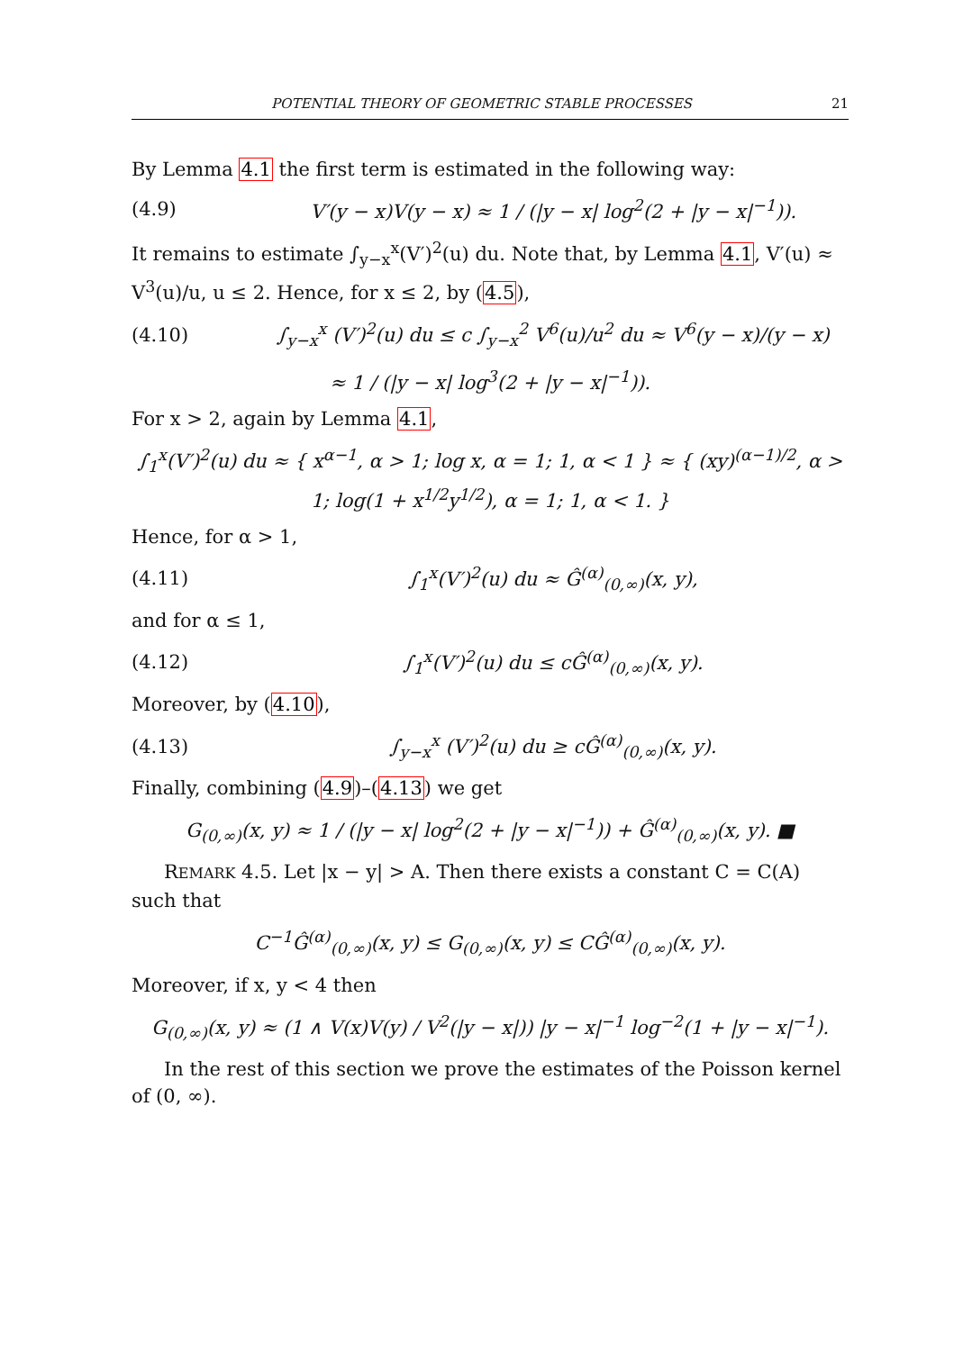POTENTIAL THEORY OF GEOMETRIC STABLE PROCESSES 21
By Lemma 4.1 the first term is estimated in the following way:
(4.9) V′(y − x)V(y − x) ≈ 1 / (|y − x| log<sup>2</sup>(2 + |y − x|<sup>−1</sup>)).
It remains to estimate ∫<sub>y−x</sub><sup>x</sup>(V′)<sup>2</sup>(u) du. Note that, by Lemma 4.1, V′(u) ≈ V<sup>3</sup>(u)/u, u ≤ 2. Hence, for x ≤ 2, by (4.5),
(4.10) ∫<sub>y−x</sub><sup>x</sup> (V′)<sup>2</sup>(u) du ≤ c ∫<sub>y−x</sub><sup>2</sup> V<sup>6</sup>(u)/u<sup>2</sup> du ≈ V<sup>6</sup>(y − x)/(y − x)
≈ 1 / (|y − x| log<sup>3</sup>(2 + |y − x|<sup>−1</sup>)).
For x > 2, again by Lemma 4.1,
∫<sub>1</sub><sup>x</sup>(V′)<sup>2</sup>(u) du ≈ { x<sup>α−1</sup>, α > 1; log x, α = 1; 1, α < 1 } ≈ { (xy)<sup>(α−1)/2</sup>, α > 1; log(1 + x<sup>1/2</sup>y<sup>1/2</sup>), α = 1; 1, α < 1. }
Hence, for α > 1,
(4.11) ∫<sub>1</sub><sup>x</sup>(V′)<sup>2</sup>(u) du ≈ Ĝ<sup>(α)</sup><sub>(0,∞)</sub>(x, y),
and for α ≤ 1,
(4.12) ∫<sub>1</sub><sup>x</sup>(V′)<sup>2</sup>(u) du ≤ cĜ<sup>(α)</sup><sub>(0,∞)</sub>(x, y).
Moreover, by (4.10),
(4.13) ∫<sub>y−x</sub><sup>x</sup> (V′)<sup>2</sup>(u) du ≥ cĜ<sup>(α)</sup><sub>(0,∞)</sub>(x, y).
Finally, combining (4.9)–(4.13) we get
G<sub>(0,∞)</sub>(x, y) ≈ 1 / (|y − x| log<sup>2</sup>(2 + |y − x|<sup>−1</sup>)) + Ĝ<sup>(α)</sup><sub>(0,∞)</sub>(x, y). ■
REMARK 4.5. Let |x − y| > A. Then there exists a constant C = C(A) such that
C<sup>−1</sup>Ĝ<sup>(α)</sup><sub>(0,∞)</sub>(x, y) ≤ G<sub>(0,∞)</sub>(x, y) ≤ CĜ<sup>(α)</sup><sub>(0,∞)</sub>(x, y).
Moreover, if x, y < 4 then
G<sub>(0,∞)</sub>(x, y) ≈ (1 ∧ V(x)V(y) / V<sup>2</sup>(|y − x|)) |y − x|<sup>−1</sup> log<sup>−2</sup>(1 + |y − x|<sup>−1</sup>).
In the rest of this section we prove the estimates of the Poisson kernel of (0, ∞).